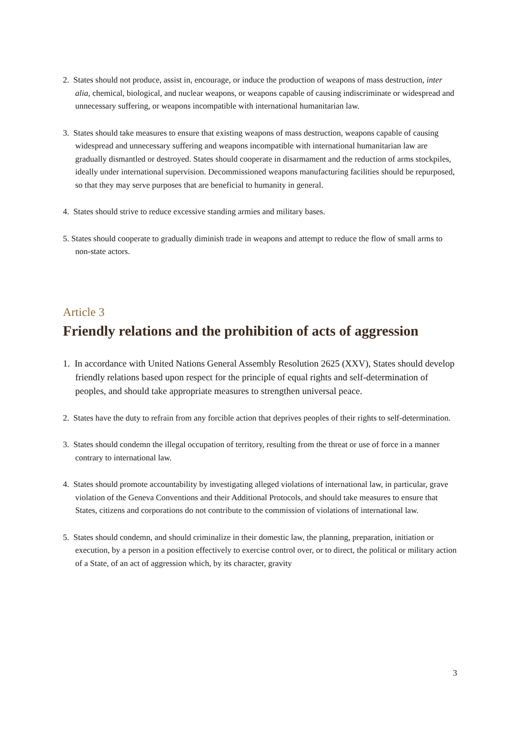2. States should not produce, assist in, encourage, or induce the production of weapons of mass destruction, inter alia, chemical, biological, and nuclear weapons, or weapons capable of causing indiscriminate or widespread and unnecessary suffering, or weapons incompatible with international humanitarian law.
3. States should take measures to ensure that existing weapons of mass destruction, weapons capable of causing widespread and unnecessary suffering and weapons incompatible with international humanitarian law are gradually dismantled or destroyed. States should cooperate in disarmament and the reduction of arms stockpiles, ideally under international supervision. Decommissioned weapons manufacturing facilities should be repurposed, so that they may serve purposes that are beneficial to humanity in general.
4. States should strive to reduce excessive standing armies and military bases.
5. States should cooperate to gradually diminish trade in weapons and attempt to reduce the flow of small arms to non-state actors.
Article 3
Friendly relations and the prohibition of acts of aggression
1. In accordance with United Nations General Assembly Resolution 2625 (XXV), States should develop friendly relations based upon respect for the principle of equal rights and self-determination of peoples, and should take appropriate measures to strengthen universal peace.
2. States have the duty to refrain from any forcible action that deprives peoples of their rights to self-determination.
3. States should condemn the illegal occupation of territory, resulting from the threat or use of force in a manner contrary to international law.
4. States should promote accountability by investigating alleged violations of international law, in particular, grave violation of the Geneva Conventions and their Additional Protocols, and should take measures to ensure that States, citizens and corporations do not contribute to the commission of violations of international law.
5. States should condemn, and should criminalize in their domestic law, the planning, preparation, initiation or execution, by a person in a position effectively to exercise control over, or to direct, the political or military action of a State, of an act of aggression which, by its character, gravity
3